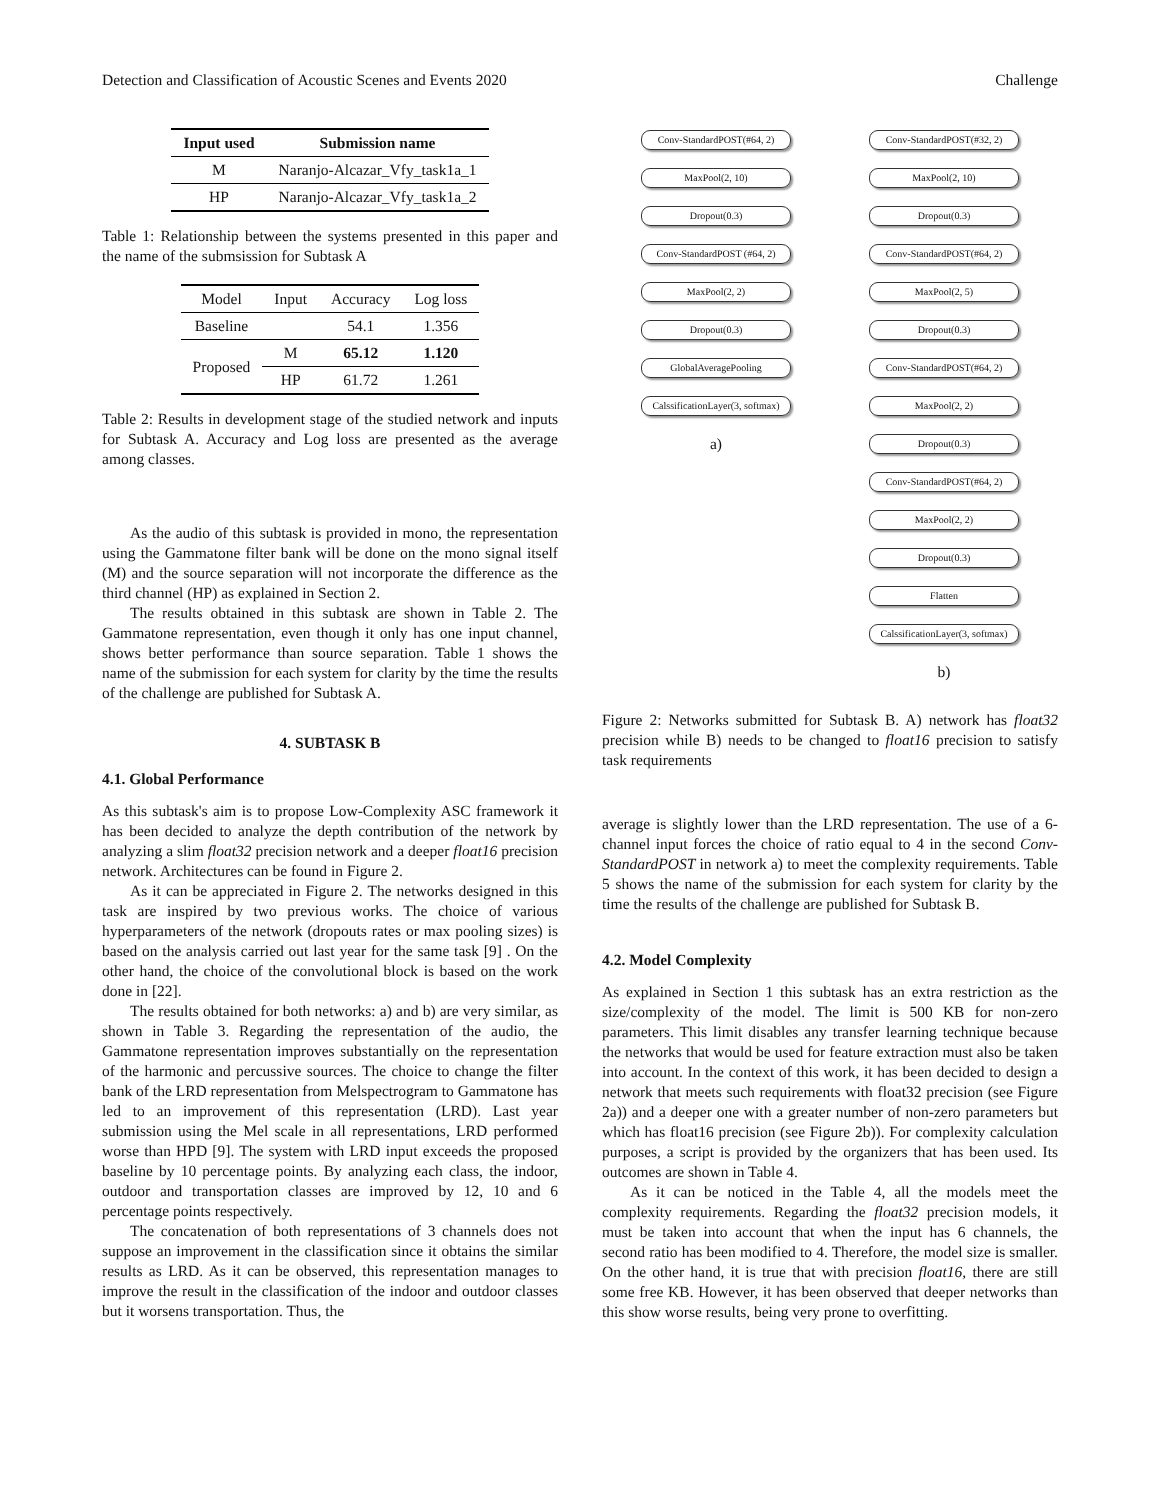Detection and Classification of Acoustic Scenes and Events 2020 Challenge
| Input used | Submission name |
| --- | --- |
| M | Naranjo-Alcazar_Vfy_task1a_1 |
| HP | Naranjo-Alcazar_Vfy_task1a_2 |
Table 1: Relationship between the systems presented in this paper and the name of the submsission for Subtask A
| Model | Input | Accuracy | Log loss |
| Baseline | | 54.1 | 1.356 |
| Proposed | M | 65.12 | 1.120 |
| | HP | 61.72 | 1.261 |
Table 2: Results in development stage of the studied network and inputs for Subtask A. Accuracy and Log loss are presented as the average among classes.
As the audio of this subtask is provided in mono, the representation using the Gammatone filter bank will be done on the mono signal itself (M) and the source separation will not incorporate the difference as the third channel (HP) as explained in Section 2.
The results obtained in this subtask are shown in Table 2. The Gammatone representation, even though it only has one input channel, shows better performance than source separation. Table 1 shows the name of the submission for each system for clarity by the time the results of the challenge are published for Subtask A.
4. SUBTASK B
4.1. Global Performance
As this subtask's aim is to propose Low-Complexity ASC framework it has been decided to analyze the depth contribution of the network by analyzing a slim float32 precision network and a deeper float16 precision network. Architectures can be found in Figure 2.
As it can be appreciated in Figure 2. The networks designed in this task are inspired by two previous works. The choice of various hyperparameters of the network (dropouts rates or max pooling sizes) is based on the analysis carried out last year for the same task [9] . On the other hand, the choice of the convolutional block is based on the work done in [22].
The results obtained for both networks: a) and b) are very similar, as shown in Table 3. Regarding the representation of the audio, the Gammatone representation improves substantially on the representation of the harmonic and percussive sources. The choice to change the filter bank of the LRD representation from Melspectrogram to Gammatone has led to an improvement of this representation (LRD). Last year submission using the Mel scale in all representations, LRD performed worse than HPD [9]. The system with LRD input exceeds the proposed baseline by 10 percentage points. By analyzing each class, the indoor, outdoor and transportation classes are improved by 12, 10 and 6 percentage points respectively.
The concatenation of both representations of 3 channels does not suppose an improvement in the classification since it obtains the similar results as LRD. As it can be observed, this representation manages to improve the result in the classification of the indoor and outdoor classes but it worsens transportation. Thus, the
Conv-StandardPOST(#64, 2)
MaxPool(2, 10)
Dropout(0.3)
Conv-StandardPOST (#64, 2)
MaxPool(2, 2)
Dropout(0.3)
GlobalAveragePooling
CalssificationLayer(3, softmax)
a)
Conv-StandardPOST(#32, 2)
MaxPool(2, 10)
Dropout(0.3)
Conv-StandardPOST(#64, 2)
MaxPool(2, 5)
Dropout(0.3)
Conv-StandardPOST(#64, 2)
MaxPool(2, 2)
Dropout(0.3)
Conv-StandardPOST(#64, 2)
MaxPool(2, 2)
Dropout(0.3)
Flatten
CalssificationLayer(3, softmax)
b)
Figure 2: Networks submitted for Subtask B. A) network has float32 precision while B) needs to be changed to float16 precision to satisfy task requirements
average is slightly lower than the LRD representation. The use of a 6-channel input forces the choice of ratio equal to 4 in the second Conv-StandardPOST in network a) to meet the complexity requirements. Table 5 shows the name of the submission for each system for clarity by the time the results of the challenge are published for Subtask B.
4.2. Model Complexity
As explained in Section 1 this subtask has an extra restriction as the size/complexity of the model. The limit is 500 KB for non-zero parameters. This limit disables any transfer learning technique because the networks that would be used for feature extraction must also be taken into account. In the context of this work, it has been decided to design a network that meets such requirements with float32 precision (see Figure 2a)) and a deeper one with a greater number of non-zero parameters but which has float16 precision (see Figure 2b)). For complexity calculation purposes, a script is provided by the organizers that has been used. Its outcomes are shown in Table 4.
As it can be noticed in the Table 4, all the models meet the complexity requirements. Regarding the float32 precision models, it must be taken into account that when the input has 6 channels, the second ratio has been modified to 4. Therefore, the model size is smaller. On the other hand, it is true that with precision float16, there are still some free KB. However, it has been observed that deeper networks than this show worse results, being very prone to overfitting.